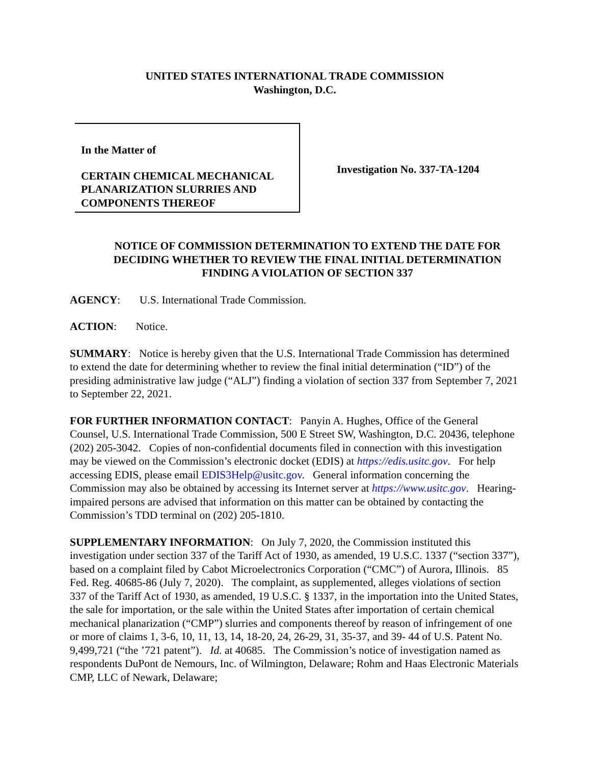UNITED STATES INTERNATIONAL TRADE COMMISSION
Washington, D.C.
In the Matter of
CERTAIN CHEMICAL MECHANICAL PLANARIZATION SLURRIES AND COMPONENTS THEREOF
Investigation No. 337-TA-1204
NOTICE OF COMMISSION DETERMINATION TO EXTEND THE DATE FOR DECIDING WHETHER TO REVIEW THE FINAL INITIAL DETERMINATION FINDING A VIOLATION OF SECTION 337
AGENCY: U.S. International Trade Commission.
ACTION: Notice.
SUMMARY: Notice is hereby given that the U.S. International Trade Commission has determined to extend the date for determining whether to review the final initial determination (“ID”) of the presiding administrative law judge (“ALJ”) finding a violation of section 337 from September 7, 2021 to September 22, 2021.
FOR FURTHER INFORMATION CONTACT: Panyin A. Hughes, Office of the General Counsel, U.S. International Trade Commission, 500 E Street SW, Washington, D.C. 20436, telephone (202) 205-3042. Copies of non-confidential documents filed in connection with this investigation may be viewed on the Commission’s electronic docket (EDIS) at https://edis.usitc.gov. For help accessing EDIS, please email EDIS3Help@usitc.gov. General information concerning the Commission may also be obtained by accessing its Internet server at https://www.usitc.gov. Hearing-impaired persons are advised that information on this matter can be obtained by contacting the Commission’s TDD terminal on (202) 205-1810.
SUPPLEMENTARY INFORMATION: On July 7, 2020, the Commission instituted this investigation under section 337 of the Tariff Act of 1930, as amended, 19 U.S.C. 1337 (“section 337”), based on a complaint filed by Cabot Microelectronics Corporation (“CMC”) of Aurora, Illinois. 85 Fed. Reg. 40685-86 (July 7, 2020). The complaint, as supplemented, alleges violations of section 337 of the Tariff Act of 1930, as amended, 19 U.S.C. § 1337, in the importation into the United States, the sale for importation, or the sale within the United States after importation of certain chemical mechanical planarization (“CMP”) slurries and components thereof by reason of infringement of one or more of claims 1, 3-6, 10, 11, 13, 14, 18-20, 24, 26-29, 31, 35-37, and 39- 44 of U.S. Patent No. 9,499,721 (“the ’721 patent”). Id. at 40685. The Commission’s notice of investigation named as respondents DuPont de Nemours, Inc. of Wilmington, Delaware; Rohm and Haas Electronic Materials CMP, LLC of Newark, Delaware;